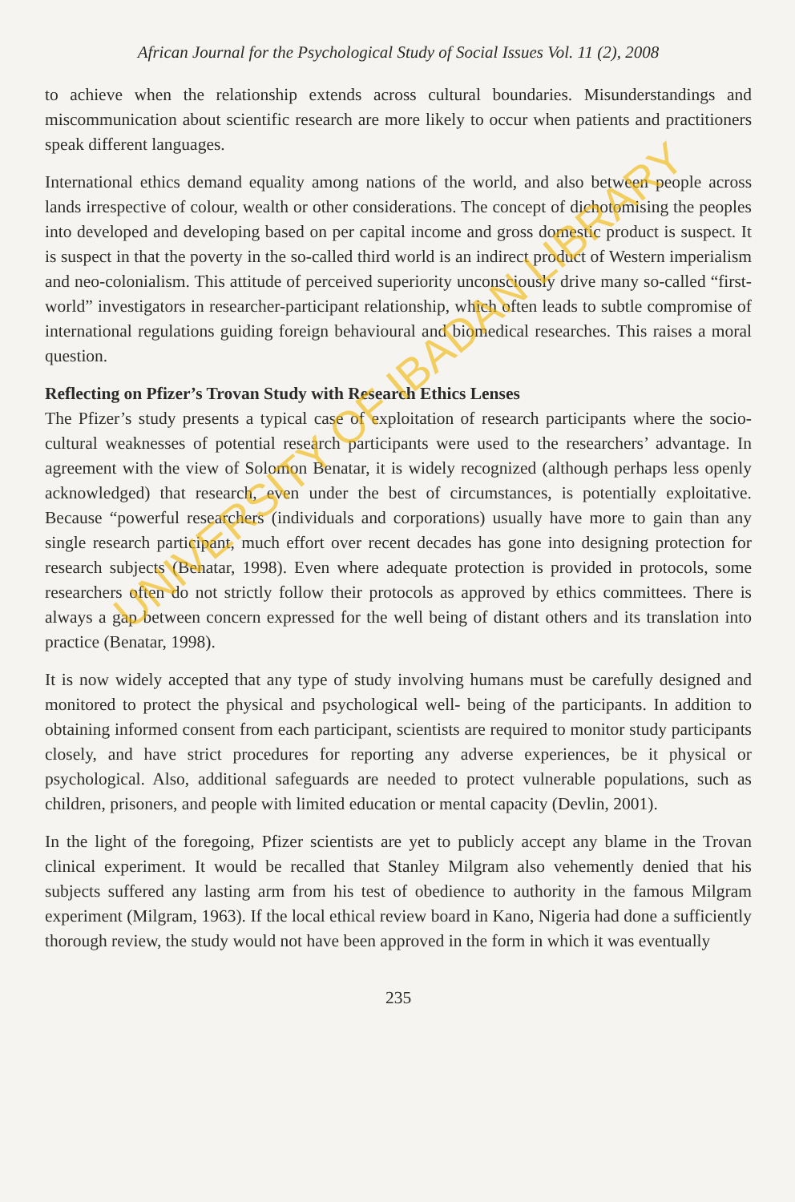African Journal for the Psychological Study of Social Issues Vol. 11 (2), 2008
to achieve when the relationship extends across cultural boundaries. Misunderstandings and miscommunication about scientific research are more likely to occur when patients and practitioners speak different languages.
International ethics demand equality among nations of the world, and also between people across lands irrespective of colour, wealth or other considerations. The concept of dichotomising the peoples into developed and developing based on per capital income and gross domestic product is suspect. It is suspect in that the poverty in the so-called third world is an indirect product of Western imperialism and neo-colonialism. This attitude of perceived superiority unconsciously drive many so-called “first-world” investigators in researcher-participant relationship, which often leads to subtle compromise of international regulations guiding foreign behavioural and biomedical researches. This raises a moral question.
Reflecting on Pfizer’s Trovan Study with Research Ethics Lenses
The Pfizer’s study presents a typical case of exploitation of research participants where the socio-cultural weaknesses of potential research participants were used to the researchers’ advantage. In agreement with the view of Solomon Benatar, it is widely recognized (although perhaps less openly acknowledged) that research, even under the best of circumstances, is potentially exploitative. Because “powerful researchers (individuals and corporations) usually have more to gain than any single research participant, much effort over recent decades has gone into designing protection for research subjects (Benatar, 1998). Even where adequate protection is provided in protocols, some researchers often do not strictly follow their protocols as approved by ethics committees. There is always a gap between concern expressed for the well being of distant others and its translation into practice (Benatar, 1998).
It is now widely accepted that any type of study involving humans must be carefully designed and monitored to protect the physical and psychological well- being of the participants. In addition to obtaining informed consent from each participant, scientists are required to monitor study participants closely, and have strict procedures for reporting any adverse experiences, be it physical or psychological. Also, additional safeguards are needed to protect vulnerable populations, such as children, prisoners, and people with limited education or mental capacity (Devlin, 2001).
In the light of the foregoing, Pfizer scientists are yet to publicly accept any blame in the Trovan clinical experiment. It would be recalled that Stanley Milgram also vehemently denied that his subjects suffered any lasting arm from his test of obedience to authority in the famous Milgram experiment (Milgram, 1963). If the local ethical review board in Kano, Nigeria had done a sufficiently thorough review, the study would not have been approved in the form in which it was eventually
235
UNIVERSITY OF IBADAN LIBRARY